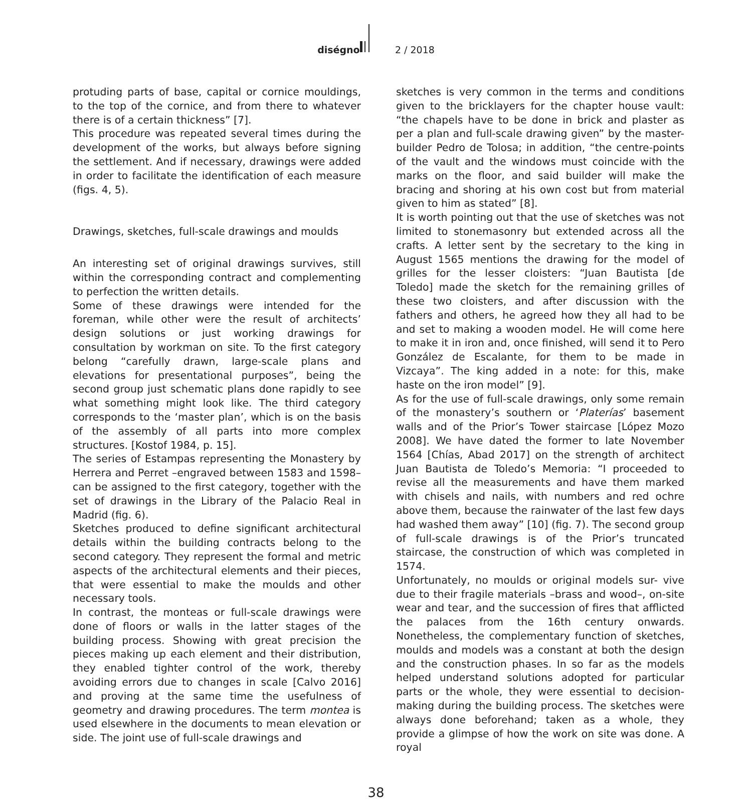diségno 2 / 2018
protuding parts of base, capital or cornice mouldings, to the top of the cornice, and from there to whatever there is of a certain thickness” [7].
This procedure was repeated several times during the development of the works, but always before signing the settlement. And if necessary, drawings were added in order to facilitate the identification of each measure (figs. 4, 5).
Drawings, sketches, full-scale drawings and moulds
An interesting set of original drawings survives, still within the corresponding contract and complementing to perfection the written details.
Some of these drawings were intended for the foreman, while other were the result of architects’ design solutions or just working drawings for consultation by workman on site. To the first category belong “carefully drawn, large-scale plans and elevations for presentational purposes”, being the second group just schematic plans done rapidly to see what something might look like. The third category corresponds to the ‘master plan’, which is on the basis of the assembly of all parts into more complex structures. [Kostof 1984, p. 15].
The series of Estampas representing the Monastery by Herrera and Perret –engraved between 1583 and 1598– can be assigned to the first category, together with the set of drawings in the Library of the Palacio Real in Madrid (fig. 6).
Sketches produced to define significant architectural details within the building contracts belong to the second category. They represent the formal and metric aspects of the architectural elements and their pieces, that were essential to make the moulds and other necessary tools.
In contrast, the monteas or full-scale drawings were done of floors or walls in the latter stages of the building process. Showing with great precision the pieces making up each element and their distribution, they enabled tighter control of the work, thereby avoiding errors due to changes in scale [Calvo 2016] and proving at the same time the usefulness of geometry and drawing procedures. The term montea is used elsewhere in the documents to mean elevation or side. The joint use of full-scale drawings and
sketches is very common in the terms and conditions given to the bricklayers for the chapter house vault: “the chapels have to be done in brick and plaster as per a plan and full-scale drawing given” by the master-builder Pedro de Tolosa; in addition, “the centre-points of the vault and the windows must coincide with the marks on the floor, and said builder will make the bracing and shoring at his own cost but from material given to him as stated” [8].
It is worth pointing out that the use of sketches was not limited to stonemasonry but extended across all the crafts. A letter sent by the secretary to the king in August 1565 mentions the drawing for the model of grilles for the lesser cloisters: “Juan Bautista [de Toledo] made the sketch for the remaining grilles of these two cloisters, and after discussion with the fathers and others, he agreed how they all had to be and set to making a wooden model. He will come here to make it in iron and, once finished, will send it to Pero González de Escalante, for them to be made in Vizcaya”. The king added in a note: for this, make haste on the iron model” [9].
As for the use of full-scale drawings, only some remain of the monastery’s southern or ‘Platerías’ basement walls and of the Prior’s Tower staircase [López Mozo 2008]. We have dated the former to late November 1564 [Chías, Abad 2017] on the strength of architect Juan Bautista de Toledo’s Memoria: “I proceeded to revise all the measurements and have them marked with chisels and nails, with numbers and red ochre above them, because the rainwater of the last few days had washed them away” [10] (fig. 7). The second group of full-scale drawings is of the Prior’s truncated staircase, the construction of which was completed in 1574.
Unfortunately, no moulds or original models sur- vive due to their fragile materials –brass and wood–, on-site wear and tear, and the succession of fires that afflicted the palaces from the 16th century onwards. Nonetheless, the complementary function of sketches, moulds and models was a constant at both the design and the construction phases. In so far as the models helped understand solutions adopted for particular parts or the whole, they were essential to decision-making during the building process. The sketches were always done beforehand; taken as a whole, they provide a glimpse of how the work on site was done. A royal
38